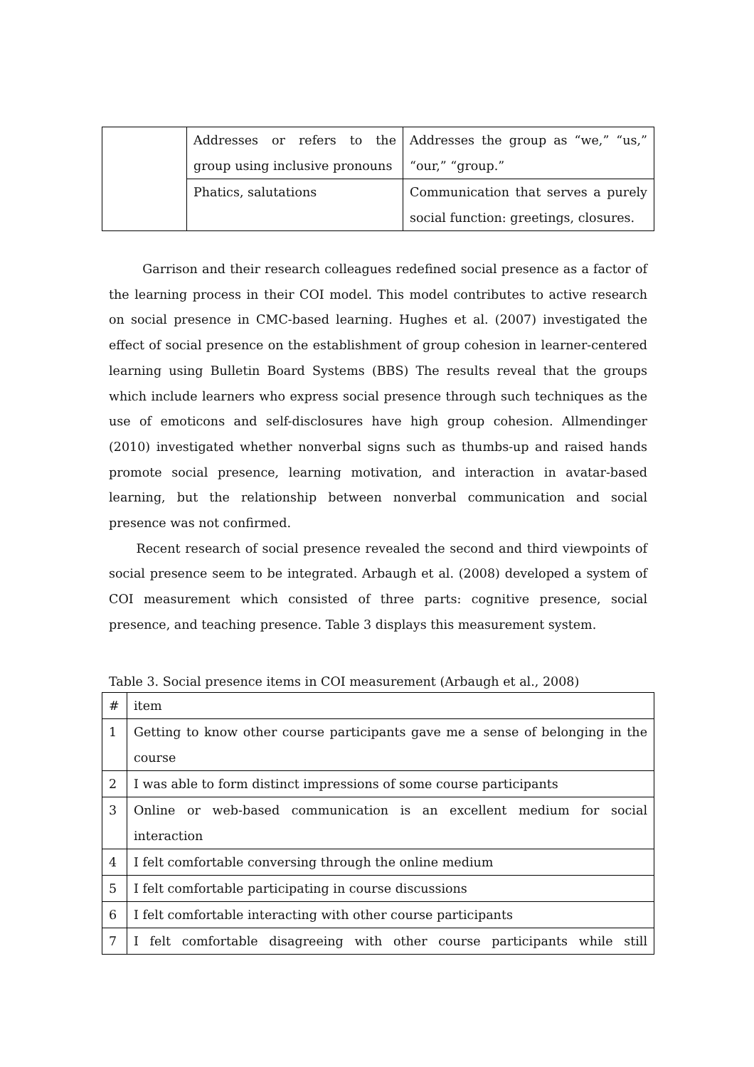| | Addresses or refers to the group using inclusive pronouns | Addresses the group as “we,” “us,” “our,” “group.” |
| | Phatics, salutations | Communication that serves a purely social function: greetings, closures. |
Garrison and their research colleagues redefined social presence as a factor of the learning process in their COI model. This model contributes to active research on social presence in CMC-based learning. Hughes et al. (2007) investigated the effect of social presence on the establishment of group cohesion in learner-centered learning using Bulletin Board Systems (BBS) The results reveal that the groups which include learners who express social presence through such techniques as the use of emoticons and self-disclosures have high group cohesion. Allmendinger (2010) investigated whether nonverbal signs such as thumbs-up and raised hands promote social presence, learning motivation, and interaction in avatar-based learning, but the relationship between nonverbal communication and social presence was not confirmed.
Recent research of social presence revealed the second and third viewpoints of social presence seem to be integrated. Arbaugh et al. (2008) developed a system of COI measurement which consisted of three parts: cognitive presence, social presence, and teaching presence. Table 3 displays this measurement system.
Table 3. Social presence items in COI measurement (Arbaugh et al., 2008)
| # | item |
| --- | --- |
| 1 | Getting to know other course participants gave me a sense of belonging in the course |
| 2 | I was able to form distinct impressions of some course participants |
| 3 | Online or web-based communication is an excellent medium for social interaction |
| 4 | I felt comfortable conversing through the online medium |
| 5 | I felt comfortable participating in course discussions |
| 6 | I felt comfortable interacting with other course participants |
| 7 | I felt comfortable disagreeing with other course participants while still |